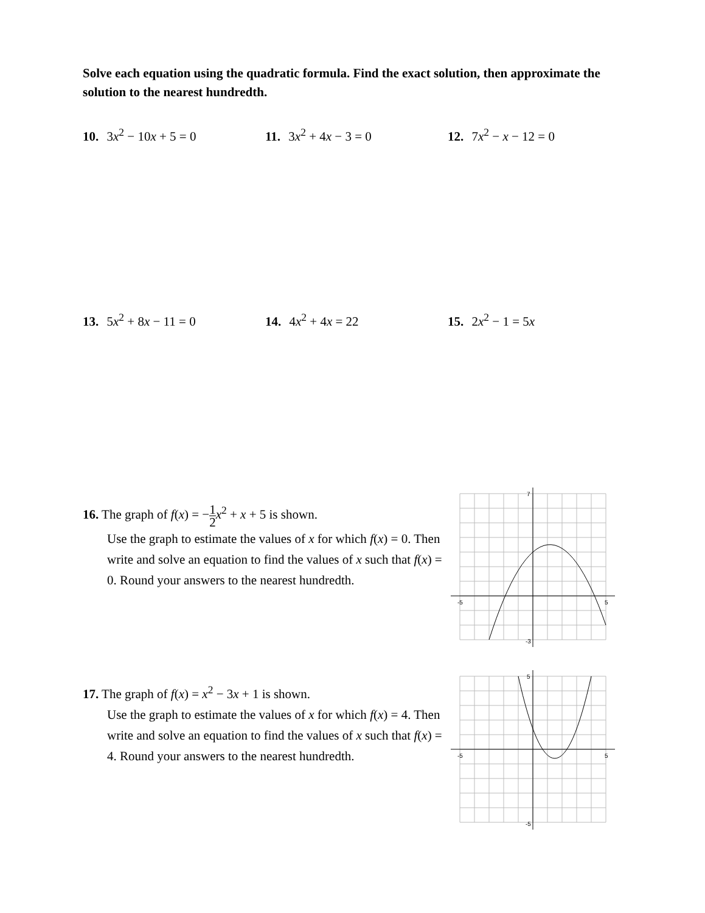Solve each equation using the quadratic formula. Find the exact solution, then approximate the solution to the nearest hundredth.
10. 3x<sup>2</sup> − 10x + 5 = 0 11. 3x<sup>2</sup> + 4x − 3 = 0 12. 7x<sup>2</sup> − x − 12 = 0
13. 5x<sup>2</sup> + 8x − 11 = 0 14. 4x<sup>2</sup> + 4x = 22 15. 2x<sup>2</sup> − 1 = 5x
16. The graph of f(x) = −1 2 x<sup>2</sup> + x + 5 is shown.
Use the graph to estimate the values of x for which f(x) = 0. Then write and solve an equation to find the values of x such that f(x) = 0. Round your answers to the nearest hundredth.
-5
5
7
-3
17. The graph of f(x) = x<sup>2</sup> − 3x + 1 is shown.
Use the graph to estimate the values of x for which f(x) = 4. Then write and solve an equation to find the values of x such that f(x) = 4. Round your answers to the nearest hundredth.
-5
5
5
-5